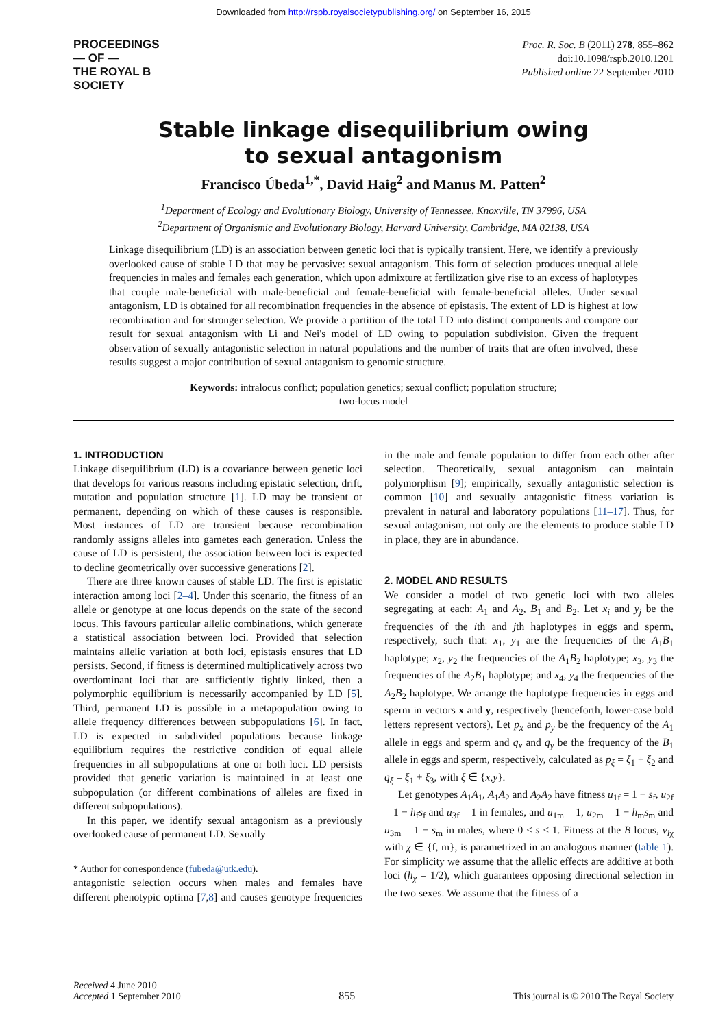Downloaded from http://rspb.royalsocietypublishing.org/ on September 16, 2015
PROCEEDINGS
— OF —
THE ROYAL B
SOCIETY
Proc. R. Soc. B (2011) 278, 855–862
doi:10.1098/rspb.2010.1201
Published online 22 September 2010
Stable linkage disequilibrium owing
to sexual antagonism
Francisco Úbeda<sup>1,*</sup>, David Haig<sup>2</sup> and Manus M. Patten<sup>2</sup>
<sup>1</sup> Department of Ecology and Evolutionary Biology, University of Tennessee, Knoxville, TN 37996, USA
<sup>2</sup> Department of Organismic and Evolutionary Biology, Harvard University, Cambridge, MA 02138, USA
Linkage disequilibrium (LD) is an association between genetic loci that is typically transient. Here, we identify a previously overlooked cause of stable LD that may be pervasive: sexual antagonism. This form of selection produces unequal allele frequencies in males and females each generation, which upon admixture at fertilization give rise to an excess of haplotypes that couple male-beneficial with male-beneficial and female-beneficial with female-beneficial alleles. Under sexual antagonism, LD is obtained for all recombination frequencies in the absence of epistasis. The extent of LD is highest at low recombination and for stronger selection. We provide a partition of the total LD into distinct components and compare our result for sexual antagonism with Li and Nei's model of LD owing to population subdivision. Given the frequent observation of sexually antagonistic selection in natural populations and the number of traits that are often involved, these results suggest a major contribution of sexual antagonism to genomic structure.
Keywords: intralocus conflict; population genetics; sexual conflict; population structure;
two-locus model
1. INTRODUCTION
Linkage disequilibrium (LD) is a covariance between genetic loci that develops for various reasons including epistatic selection, drift, mutation and population structure [1]. LD may be transient or permanent, depending on which of these causes is responsible. Most instances of LD are transient because recombination randomly assigns alleles into gametes each generation. Unless the cause of LD is persistent, the association between loci is expected to decline geometrically over successive generations [2].
There are three known causes of stable LD. The first is epistatic interaction among loci [2–4]. Under this scenario, the fitness of an allele or genotype at one locus depends on the state of the second locus. This favours particular allelic combinations, which generate a statistical association between loci. Provided that selection maintains allelic variation at both loci, epistasis ensures that LD persists. Second, if fitness is determined multiplicatively across two overdominant loci that are sufficiently tightly linked, then a polymorphic equilibrium is necessarily accompanied by LD [5]. Third, permanent LD is possible in a metapopulation owing to allele frequency differences between subpopulations [6]. In fact, LD is expected in subdivided populations because linkage equilibrium requires the restrictive condition of equal allele frequencies in all subpopulations at one or both loci. LD persists provided that genetic variation is maintained in at least one subpopulation (or different combinations of alleles are fixed in different subpopulations).
In this paper, we identify sexual antagonism as a previously overlooked cause of permanent LD. Sexually
* Author for correspondence (fubeda@utk.edu).
antagonistic selection occurs when males and females have different phenotypic optima [7,8] and causes genotype frequencies in the male and female population to differ from each other after selection. Theoretically, sexual antagonism can maintain polymorphism [9]; empirically, sexually antagonistic selection is common [10] and sexually antagonistic fitness variation is prevalent in natural and laboratory populations [11–17]. Thus, for sexual antagonism, not only are the elements to produce stable LD in place, they are in abundance.
2. MODEL AND RESULTS
We consider a model of two genetic loci with two alleles segregating at each: A<sub>1</sub> and A<sub>2</sub>, B<sub>1</sub> and B<sub>2</sub>. Let x<sub>i</sub> and y<sub>j</sub> be the frequencies of the ith and jth haplotypes in eggs and sperm, respectively, such that: x<sub>1</sub>, y<sub>1</sub> are the frequencies of the A<sub>1</sub>B<sub>1</sub> haplotype; x<sub>2</sub>, y<sub>2</sub> the frequencies of the A<sub>1</sub>B<sub>2</sub> haplotype; x<sub>3</sub>, y<sub>3</sub> the frequencies of the A<sub>2</sub>B<sub>1</sub> haplotype; and x<sub>4</sub>, y<sub>4</sub> the frequencies of the A<sub>2</sub>B<sub>2</sub> haplotype. We arrange the haplotype frequencies in eggs and sperm in vectors x and y, respectively (henceforth, lower-case bold letters represent vectors). Let p<sub>x</sub> and p<sub>y</sub> be the frequency of the A<sub>1</sub> allele in eggs and sperm and q<sub>x</sub> and q<sub>y</sub> be the frequency of the B<sub>1</sub> allele in eggs and sperm, respectively, calculated as p<sub>ξ</sub> = ξ<sub>1</sub> + ξ<sub>2</sub> and q<sub>ξ</sub> = ξ<sub>1</sub> + ξ<sub>3</sub>, with ξ ∈ {x,y}.
Let genotypes A<sub>1</sub>A<sub>1</sub>, A<sub>1</sub>A<sub>2</sub> and A<sub>2</sub>A<sub>2</sub> have fitness u<sub>1f</sub> = 1 − s<sub>f</sub>, u<sub>2f</sub> = 1 − h<sub>f</sub>s<sub>f</sub> and u<sub>3f</sub> = 1 in females, and u<sub>1m</sub> = 1, u<sub>2m</sub> = 1 − h<sub>m</sub>s<sub>m</sub> and u<sub>3m</sub> = 1 − s<sub>m</sub> in males, where 0 ≤ s ≤ 1. Fitness at the B locus, v<sub>lχ</sub> with χ ∈ {f, m}, is parametrized in an analogous manner (table 1). For simplicity we assume that the allelic effects are additive at both loci (h<sub>χ</sub> = 1/2), which guarantees opposing directional selection in the two sexes. We assume that the fitness of a
Received 4 June 2010
Accepted 1 September 2010
855
This journal is © 2010 The Royal Society